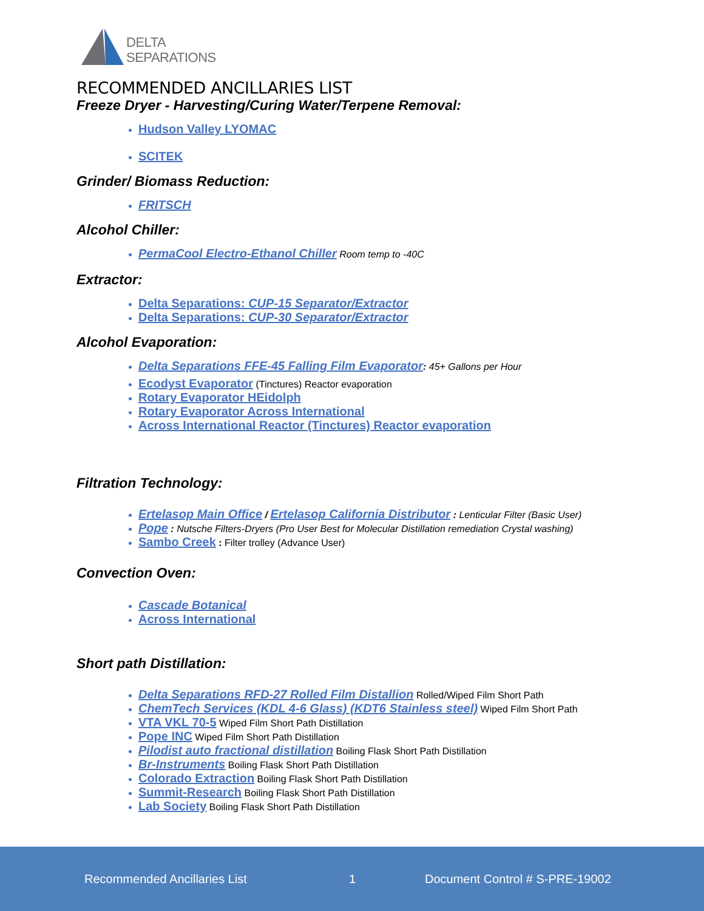DELTA
SEPARATIONS
RECOMMENDED ANCILLARIES LIST
Freeze Dryer - Harvesting/Curing Water/Terpene Removal:
Hudson Valley LYOMAC
SCITEK
Grinder/ Biomass Reduction:
FRITSCH
Alcohol Chiller:
PermaCool Electro-Ethanol Chiller Room temp to -40C
Extractor:
Delta Separations: CUP-15 Separator/Extractor
Delta Separations: CUP-30 Separator/Extractor
Alcohol Evaporation:
Delta Separations FFE-45 Falling Film Evaporator: 45+ Gallons per Hour
Ecodyst Evaporator (Tinctures) Reactor evaporation
Rotary Evaporator HEidolph
Rotary Evaporator Across International
Across International Reactor (Tinctures) Reactor evaporation
Filtration Technology:
Ertelasop Main Office / Ertelasop California Distributor : Lenticular Filter (Basic User)
Pope : Nutsche Filters-Dryers (Pro User Best for Molecular Distillation remediation Crystal washing)
Sambo Creek : Filter trolley (Advance User)
Convection Oven:
Cascade Botanical
Across International
Short path Distillation:
Delta Separations RFD-27 Rolled Film Distallion Rolled/Wiped Film Short Path
ChemTech Services (KDL 4-6 Glass) (KDT6 Stainless steel) Wiped Film Short Path
VTA VKL 70-5 Wiped Film Short Path Distillation
Pope INC Wiped Film Short Path Distillation
Pilodist auto fractional distillation Boiling Flask Short Path Distillation
Br-Instruments Boiling Flask Short Path Distillation
Colorado Extraction Boiling Flask Short Path Distillation
Summit-Research Boiling Flask Short Path Distillation
Lab Society Boiling Flask Short Path Distillation
Recommended Ancillaries List 1 Document Control # S-PRE-19002